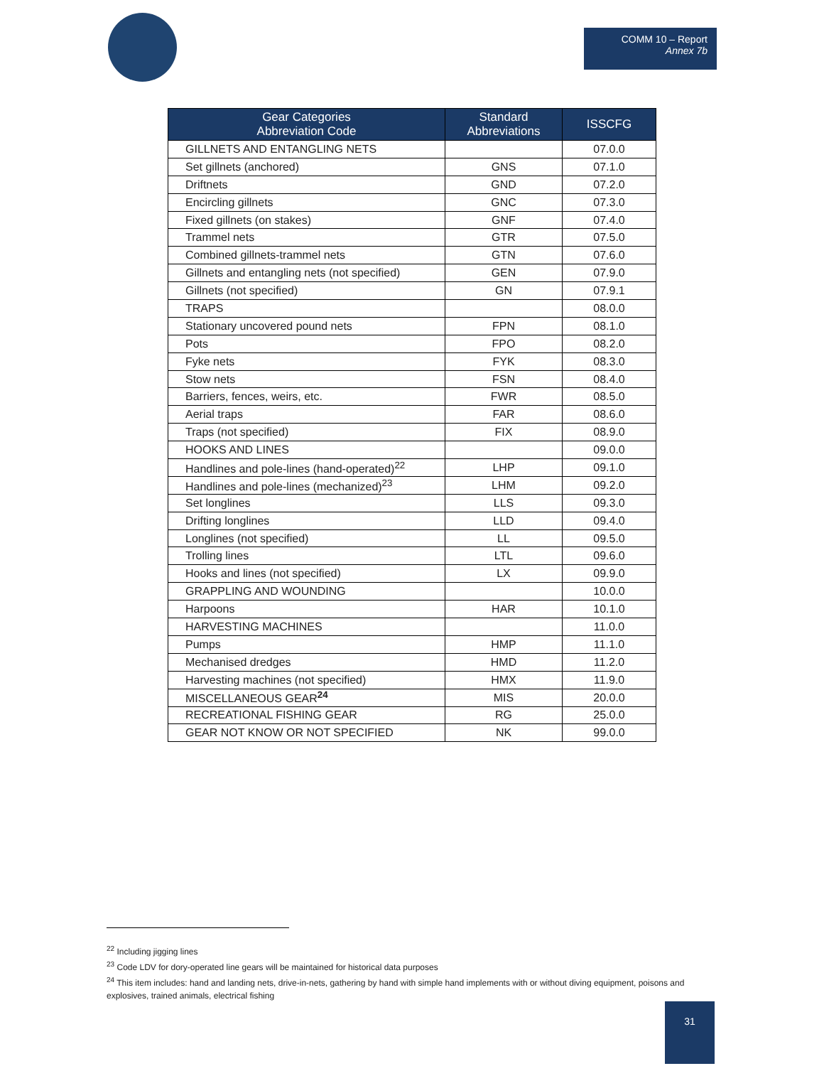COMM 10 – Report
Annex 7b
| Gear Categories Abbreviation Code | Standard Abbreviations | ISSCFG |
| --- | --- | --- |
| GILLNETS AND ENTANGLING NETS | | 07.0.0 |
| Set gillnets (anchored) | GNS | 07.1.0 |
| Driftnets | GND | 07.2.0 |
| Encircling gillnets | GNC | 07.3.0 |
| Fixed gillnets (on stakes) | GNF | 07.4.0 |
| Trammel nets | GTR | 07.5.0 |
| Combined gillnets-trammel nets | GTN | 07.6.0 |
| Gillnets and entangling nets (not specified) | GEN | 07.9.0 |
| Gillnets (not specified) | GN | 07.9.1 |
| TRAPS | | 08.0.0 |
| Stationary uncovered pound nets | FPN | 08.1.0 |
| Pots | FPO | 08.2.0 |
| Fyke nets | FYK | 08.3.0 |
| Stow nets | FSN | 08.4.0 |
| Barriers, fences, weirs, etc. | FWR | 08.5.0 |
| Aerial traps | FAR | 08.6.0 |
| Traps (not specified) | FIX | 08.9.0 |
| HOOKS AND LINES | | 09.0.0 |
| Handlines and pole-lines (hand-operated)<sup>22</sup> | LHP | 09.1.0 |
| Handlines and pole-lines (mechanized)<sup>23</sup> | LHM | 09.2.0 |
| Set longlines | LLS | 09.3.0 |
| Drifting longlines | LLD | 09.4.0 |
| Longlines (not specified) | LL | 09.5.0 |
| Trolling lines | LTL | 09.6.0 |
| Hooks and lines (not specified) | LX | 09.9.0 |
| GRAPPLING AND WOUNDING | | 10.0.0 |
| Harpoons | HAR | 10.1.0 |
| HARVESTING MACHINES | | 11.0.0 |
| Pumps | HMP | 11.1.0 |
| Mechanised dredges | HMD | 11.2.0 |
| Harvesting machines (not specified) | HMX | 11.9.0 |
| MISCELLANEOUS GEAR<sup>24</sup> | MIS | 20.0.0 |
| RECREATIONAL FISHING GEAR | RG | 25.0.0 |
| GEAR NOT KNOW OR NOT SPECIFIED | NK | 99.0.0 |
<sup>22</sup> Including jigging lines
<sup>23</sup> Code LDV for dory-operated line gears will be maintained for historical data purposes
<sup>24</sup> This item includes: hand and landing nets, drive-in-nets, gathering by hand with simple hand implements with or without diving equipment, poisons and explosives, trained animals, electrical fishing
31